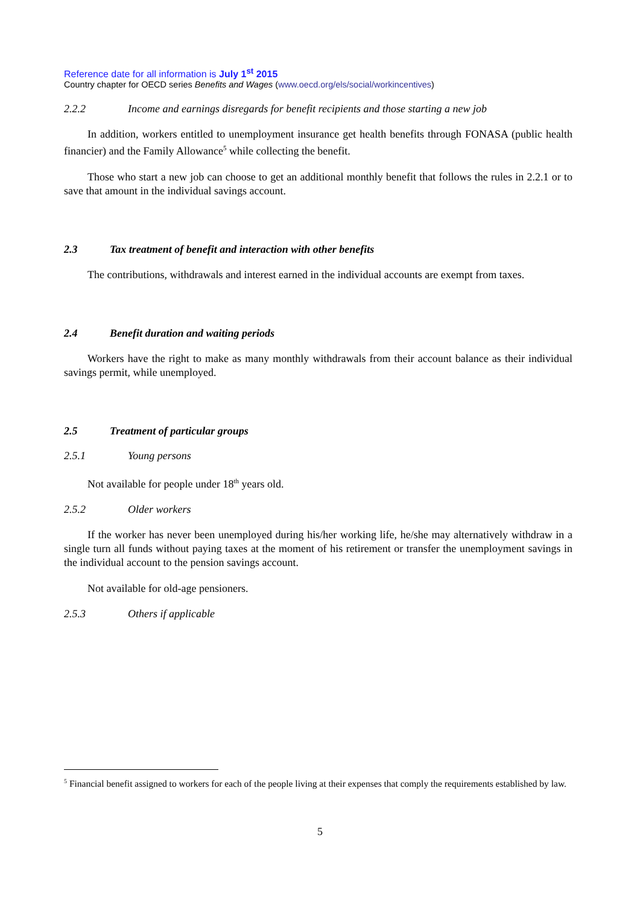Reference date for all information is July 1<sup>st</sup> 2015
Country chapter for OECD series Benefits and Wages (www.oecd.org/els/social/workincentives)
2.2.2 Income and earnings disregards for benefit recipients and those starting a new job
In addition, workers entitled to unemployment insurance get health benefits through FONASA (public health financier) and the Family Allowance<sup>5</sup> while collecting the benefit.
Those who start a new job can choose to get an additional monthly benefit that follows the rules in 2.2.1 or to save that amount in the individual savings account.
2.3 Tax treatment of benefit and interaction with other benefits
The contributions, withdrawals and interest earned in the individual accounts are exempt from taxes.
2.4 Benefit duration and waiting periods
Workers have the right to make as many monthly withdrawals from their account balance as their individual savings permit, while unemployed.
2.5 Treatment of particular groups
2.5.1 Young persons
Not available for people under 18<sup>th</sup> years old.
2.5.2 Older workers
If the worker has never been unemployed during his/her working life, he/she may alternatively withdraw in a single turn all funds without paying taxes at the moment of his retirement or transfer the unemployment savings in the individual account to the pension savings account.
Not available for old-age pensioners.
2.5.3 Others if applicable
<sup>5</sup> Financial benefit assigned to workers for each of the people living at their expenses that comply the requirements established by law.
5